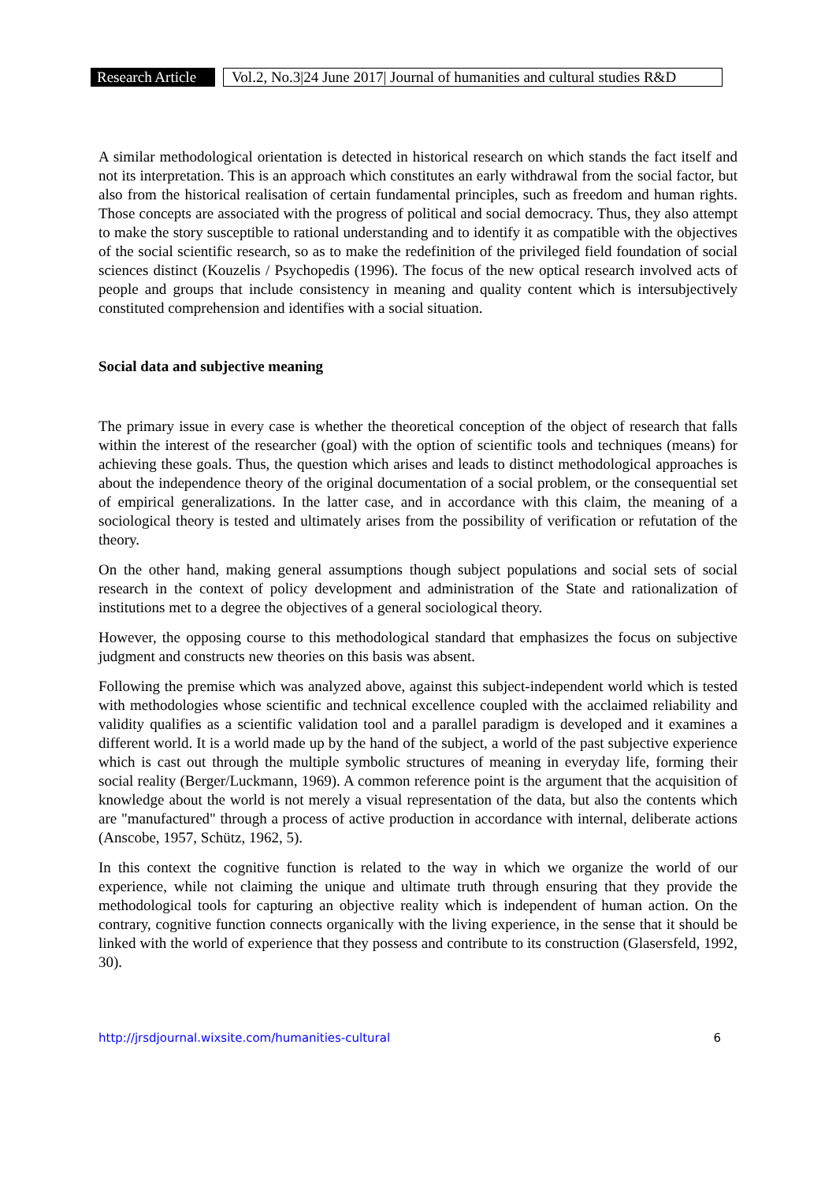Research Article Vol.2, No.3|24 June 2017| Journal of humanities and cultural studies R&D
A similar methodological orientation is detected in historical research on which stands the fact itself and not its interpretation. This is an approach which constitutes an early withdrawal from the social factor, but also from the historical realisation of certain fundamental principles, such as freedom and human rights. Those concepts are associated with the progress of political and social democracy. Thus, they also attempt to make the story susceptible to rational understanding and to identify it as compatible with the objectives of the social scientific research, so as to make the redefinition of the privileged field foundation of social sciences distinct (Kouzelis / Psychopedis (1996). The focus of the new optical research involved acts of people and groups that include consistency in meaning and quality content which is intersubjectively constituted comprehension and identifies with a social situation.
Social data and subjective meaning
The primary issue in every case is whether the theoretical conception of the object of research that falls within the interest of the researcher (goal) with the option of scientific tools and techniques (means) for achieving these goals. Thus, the question which arises and leads to distinct methodological approaches is about the independence theory of the original documentation of a social problem, or the consequential set of empirical generalizations. In the latter case, and in accordance with this claim, the meaning of a sociological theory is tested and ultimately arises from the possibility of verification or refutation of the theory.
On the other hand, making general assumptions though subject populations and social sets of social research in the context of policy development and administration of the State and rationalization of institutions met to a degree the objectives of a general sociological theory.
However, the opposing course to this methodological standard that emphasizes the focus on subjective judgment and constructs new theories on this basis was absent.
Following the premise which was analyzed above, against this subject-independent world which is tested with methodologies whose scientific and technical excellence coupled with the acclaimed reliability and validity qualifies as a scientific validation tool and a parallel paradigm is developed and it examines a different world. It is a world made up by the hand of the subject, a world of the past subjective experience which is cast out through the multiple symbolic structures of meaning in everyday life, forming their social reality (Berger/Luckmann, 1969). A common reference point is the argument that the acquisition of knowledge about the world is not merely a visual representation of the data, but also the contents which are "manufactured" through a process of active production in accordance with internal, deliberate actions (Anscobe, 1957, Schütz, 1962, 5).
In this context the cognitive function is related to the way in which we organize the world of our experience, while not claiming the unique and ultimate truth through ensuring that they provide the methodological tools for capturing an objective reality which is independent of human action. On the contrary, cognitive function connects organically with the living experience, in the sense that it should be linked with the world of experience that they possess and contribute to its construction (Glasersfeld, 1992, 30).
http://jrsdjournal.wixsite.com/humanities-cultural 6